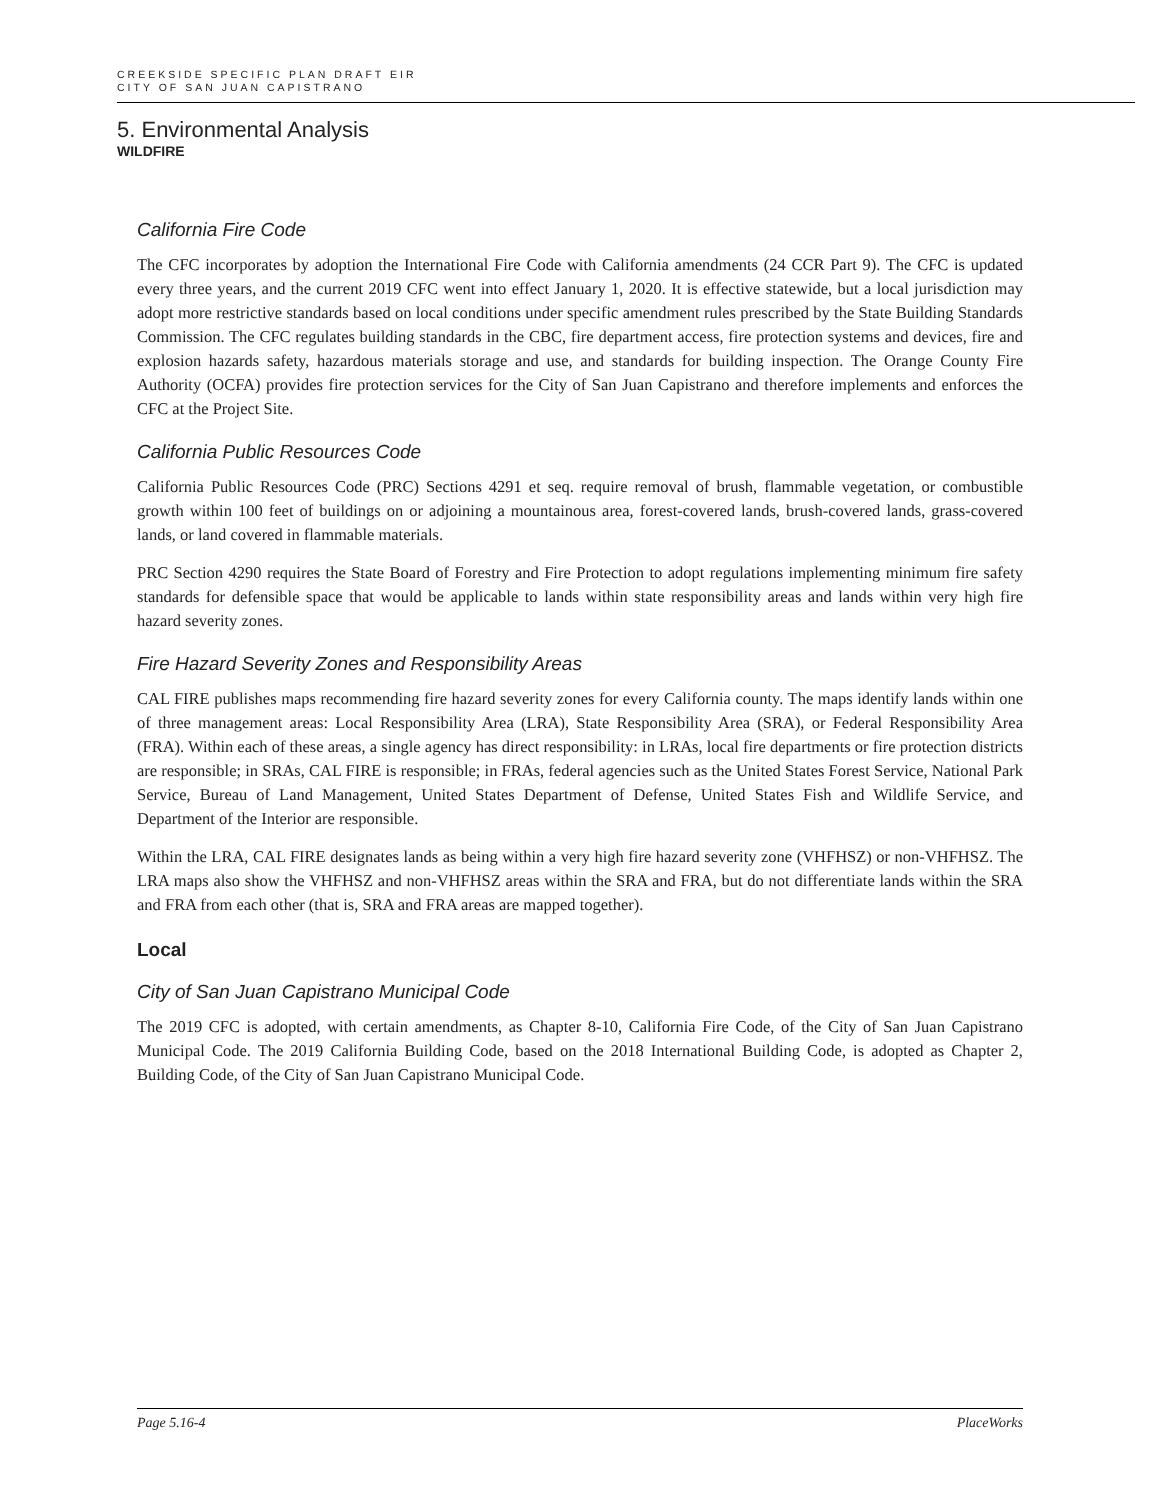CREEKSIDE SPECIFIC PLAN DRAFT EIR
CITY OF SAN JUAN CAPISTRANO
5. Environmental Analysis
WILDFIRE
California Fire Code
The CFC incorporates by adoption the International Fire Code with California amendments (24 CCR Part 9). The CFC is updated every three years, and the current 2019 CFC went into effect January 1, 2020. It is effective statewide, but a local jurisdiction may adopt more restrictive standards based on local conditions under specific amendment rules prescribed by the State Building Standards Commission. The CFC regulates building standards in the CBC, fire department access, fire protection systems and devices, fire and explosion hazards safety, hazardous materials storage and use, and standards for building inspection. The Orange County Fire Authority (OCFA) provides fire protection services for the City of San Juan Capistrano and therefore implements and enforces the CFC at the Project Site.
California Public Resources Code
California Public Resources Code (PRC) Sections 4291 et seq. require removal of brush, flammable vegetation, or combustible growth within 100 feet of buildings on or adjoining a mountainous area, forest-covered lands, brush-covered lands, grass-covered lands, or land covered in flammable materials.
PRC Section 4290 requires the State Board of Forestry and Fire Protection to adopt regulations implementing minimum fire safety standards for defensible space that would be applicable to lands within state responsibility areas and lands within very high fire hazard severity zones.
Fire Hazard Severity Zones and Responsibility Areas
CAL FIRE publishes maps recommending fire hazard severity zones for every California county. The maps identify lands within one of three management areas: Local Responsibility Area (LRA), State Responsibility Area (SRA), or Federal Responsibility Area (FRA). Within each of these areas, a single agency has direct responsibility: in LRAs, local fire departments or fire protection districts are responsible; in SRAs, CAL FIRE is responsible; in FRAs, federal agencies such as the United States Forest Service, National Park Service, Bureau of Land Management, United States Department of Defense, United States Fish and Wildlife Service, and Department of the Interior are responsible.
Within the LRA, CAL FIRE designates lands as being within a very high fire hazard severity zone (VHFHSZ) or non-VHFHSZ. The LRA maps also show the VHFHSZ and non-VHFHSZ areas within the SRA and FRA, but do not differentiate lands within the SRA and FRA from each other (that is, SRA and FRA areas are mapped together).
Local
City of San Juan Capistrano Municipal Code
The 2019 CFC is adopted, with certain amendments, as Chapter 8-10, California Fire Code, of the City of San Juan Capistrano Municipal Code. The 2019 California Building Code, based on the 2018 International Building Code, is adopted as Chapter 2, Building Code, of the City of San Juan Capistrano Municipal Code.
Page 5.16-4 PlaceWorks